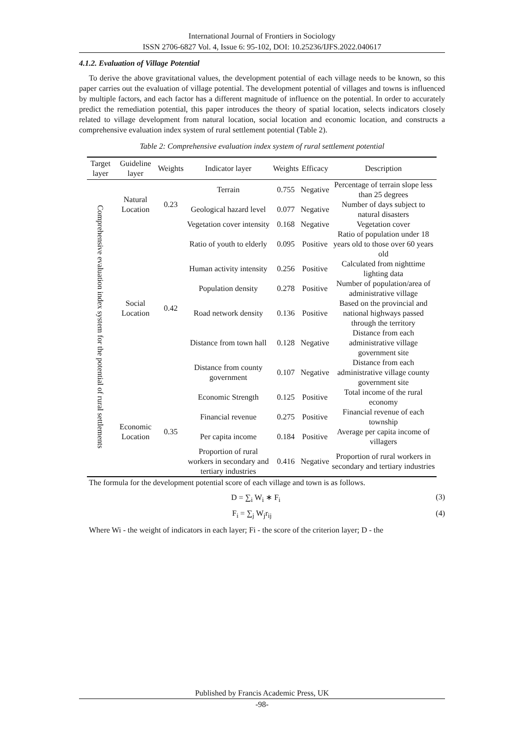International Journal of Frontiers in Sociology
ISSN 2706-6827 Vol. 4, Issue 6: 95-102, DOI: 10.25236/IJFS.2022.040617
4.1.2. Evaluation of Village Potential
To derive the above gravitational values, the development potential of each village needs to be known, so this paper carries out the evaluation of village potential. The development potential of villages and towns is influenced by multiple factors, and each factor has a different magnitude of influence on the potential. In order to accurately predict the remediation potential, this paper introduces the theory of spatial location, selects indicators closely related to village development from natural location, social location and economic location, and constructs a comprehensive evaluation index system of rural settlement potential (Table 2).
Table 2: Comprehensive evaluation index system of rural settlement potential
| Target layer | Guideline layer | Weights | Indicator layer | Weights | Efficacy | Description |
| --- | --- | --- | --- | --- | --- | --- |
| Comprehensive evaluation index system for the potential of rural settlements | Natural Location | 0.23 | Terrain | 0.755 | Negative | Percentage of terrain slope less than 25 degrees |
| | | | Geological hazard level | 0.077 | Negative | Number of days subject to natural disasters |
| | | | Vegetation cover intensity | 0.168 | Negative | Vegetation cover |
| | Social Location | 0.42 | Ratio of youth to elderly | 0.095 | Positive | Ratio of population under 18 years old to those over 60 years old |
| | | | Human activity intensity | 0.256 | Positive | Calculated from nighttime lighting data |
| | | | Population density | 0.278 | Positive | Number of population/area of administrative village |
| | | | Road network density | 0.136 | Positive | Based on the provincial and national highways passed through the territory |
| | | | Distance from town hall | 0.128 | Negative | Distance from each administrative village government site |
| | | | Distance from county government | 0.107 | Negative | Distance from each administrative village county government site |
| | Economic Location | 0.35 | Economic Strength | 0.125 | Positive | Total income of the rural economy |
| | | | Financial revenue | 0.275 | Positive | Financial revenue of each township |
| | | | Per capita income | 0.184 | Positive | Average per capita income of villagers |
| | | | Proportion of rural workers in secondary and tertiary industries | 0.416 | Negative | Proportion of rural workers in secondary and tertiary industries |
The formula for the development potential score of each village and town is as follows.
D = ∑<sub>i</sub> W<sub>i</sub> ∗ F<sub>i</sub> (3)
F<sub>i</sub> = ∑<sub>j</sub> W<sub>j</sub>r<sub>ij</sub> (4)
Where Wi - the weight of indicators in each layer; Fi - the score of the criterion layer; D - the
Published by Francis Academic Press, UK
-98-